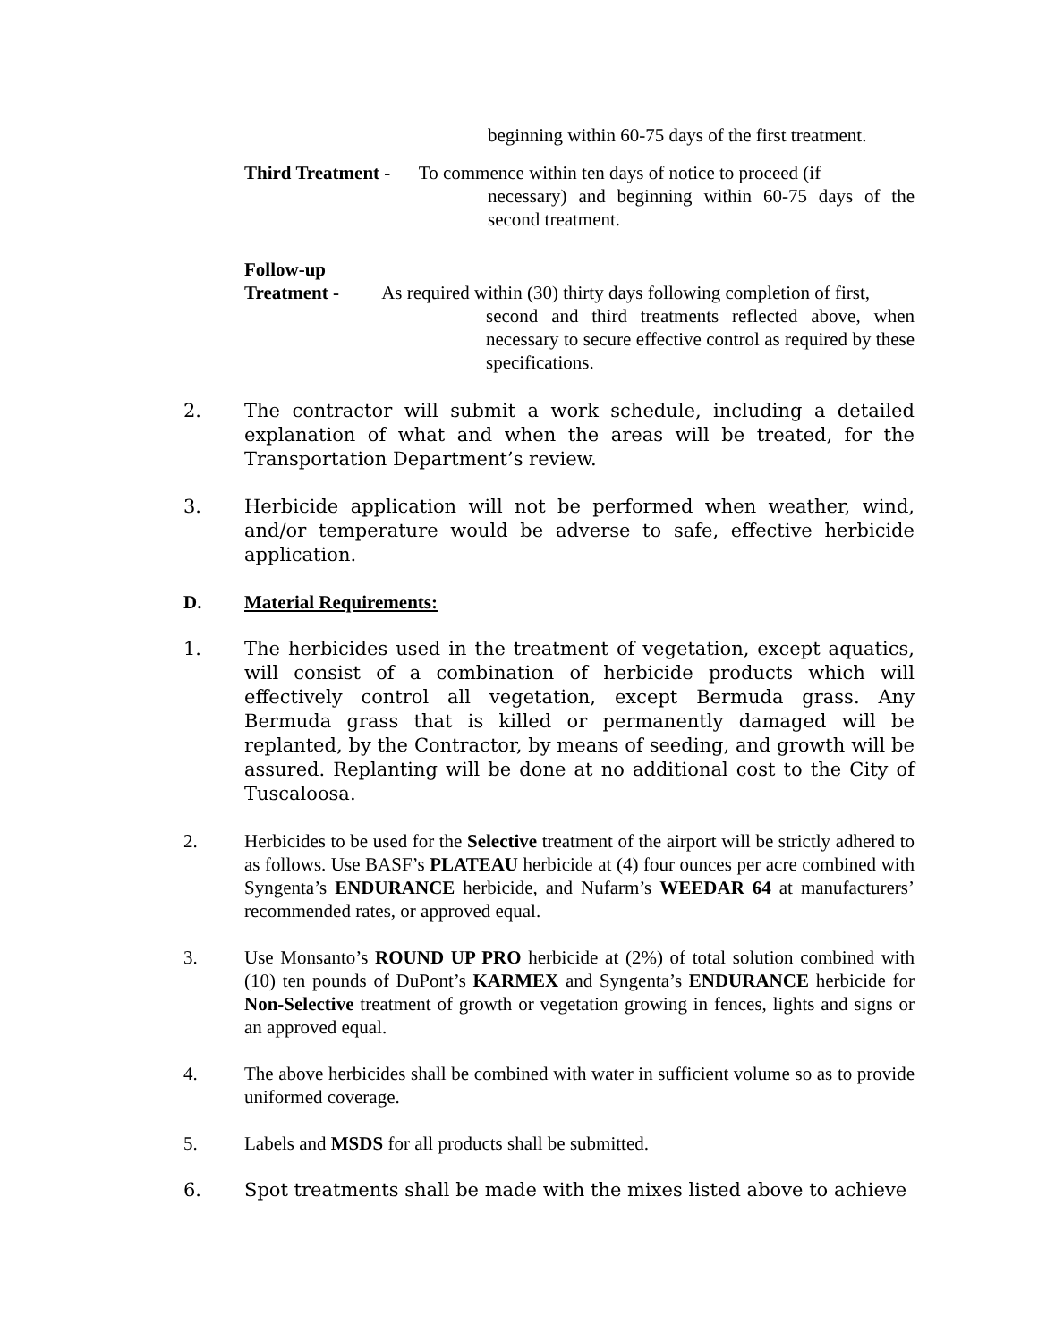beginning within 60-75 days of the first treatment.
Third Treatment - To commence within ten days of notice to proceed (if
necessary) and beginning within 60-75 days of the second treatment.
Follow-up
Treatment - As required within (30) thirty days following completion of first,
second and third treatments reflected above, when necessary to secure effective control as required by these specifications.
2. The contractor will submit a work schedule, including a detailed explanation of what and when the areas will be treated, for the Transportation Department’s review.
3. Herbicide application will not be performed when weather, wind, and/or temperature would be adverse to safe, effective herbicide application.
D. Material Requirements:
1. The herbicides used in the treatment of vegetation, except aquatics, will consist of a combination of herbicide products which will effectively control all vegetation, except Bermuda grass. Any Bermuda grass that is killed or permanently damaged will be replanted, by the Contractor, by means of seeding, and growth will be assured. Replanting will be done at no additional cost to the City of Tuscaloosa.
2. Herbicides to be used for the Selective treatment of the airport will be strictly adhered to as follows. Use BASF’s PLATEAU herbicide at (4) four ounces per acre combined with Syngenta’s ENDURANCE herbicide, and Nufarm’s WEEDAR 64 at manufacturers’ recommended rates, or approved equal.
3. Use Monsanto’s ROUND UP PRO herbicide at (2%) of total solution combined with (10) ten pounds of DuPont’s KARMEX and Syngenta’s ENDURANCE herbicide for Non-Selective treatment of growth or vegetation growing in fences, lights and signs or an approved equal.
4. The above herbicides shall be combined with water in sufficient volume so as to provide uniformed coverage.
5. Labels and MSDS for all products shall be submitted.
6. Spot treatments shall be made with the mixes listed above to achieve